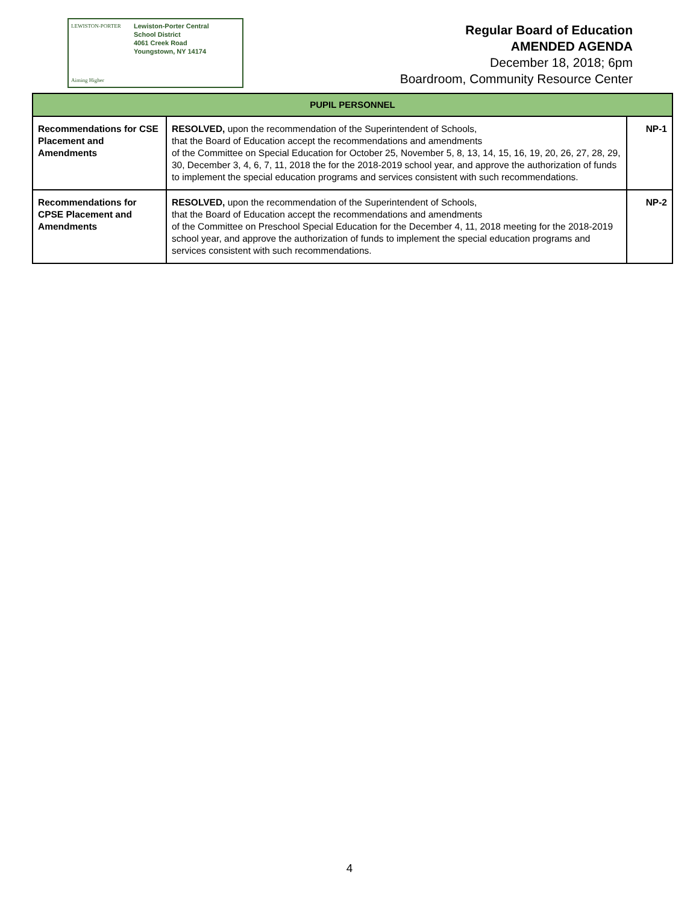LEWISTON-PORTER
Aiming Higher
Lewiston-Porter Central
School District
4061 Creek Road
Youngstown, NY 14174
Regular Board of Education
AMENDED AGENDA
December 18, 2018; 6pm
Boardroom, Community Resource Center
| PUPIL PERSONNEL | | |
| --- | --- | --- |
| Recommendations for CSE Placement and Amendments | RESOLVED, upon the recommendation of the Superintendent of Schools, that the Board of Education accept the recommendations and amendments of the Committee on Special Education for October 25, November 5, 8, 13, 14, 15, 16, 19, 20, 26, 27, 28, 29, 30, December 3, 4, 6, 7, 11, 2018 the for the 2018-2019 school year, and approve the authorization of funds to implement the special education programs and services consistent with such recommendations. | NP-1 |
| Recommendations for CPSE Placement and Amendments | RESOLVED, upon the recommendation of the Superintendent of Schools, that the Board of Education accept the recommendations and amendments of the Committee on Preschool Special Education for the December 4, 11, 2018 meeting for the 2018-2019 school year, and approve the authorization of funds to implement the special education programs and services consistent with such recommendations. | NP-2 |
4